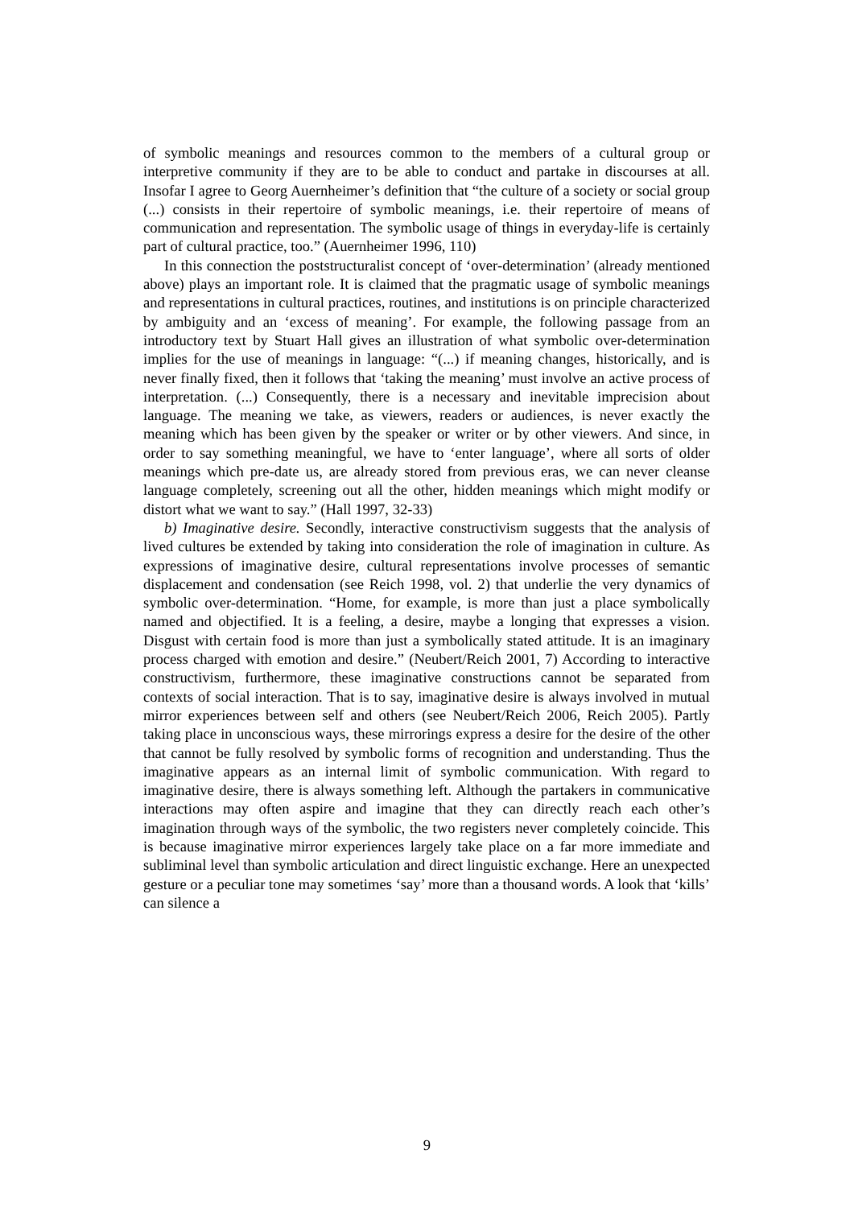of symbolic meanings and resources common to the members of a cultural group or interpretive community if they are to be able to conduct and partake in discourses at all. Insofar I agree to Georg Auernheimer’s definition that “the culture of a society or social group (...) consists in their repertoire of symbolic meanings, i.e. their repertoire of means of communication and representation. The symbolic usage of things in everyday-life is certainly part of cultural practice, too.” (Auernheimer 1996, 110)
In this connection the poststructuralist concept of ‘over-determination’ (already mentioned above) plays an important role. It is claimed that the pragmatic usage of symbolic meanings and representations in cultural practices, routines, and institutions is on principle characterized by ambiguity and an ‘excess of meaning’. For example, the following passage from an introductory text by Stuart Hall gives an illustration of what symbolic over-determination implies for the use of meanings in language: “(...) if meaning changes, historically, and is never finally fixed, then it follows that ‘taking the meaning’ must involve an active process of interpretation. (...) Consequently, there is a necessary and inevitable imprecision about language. The meaning we take, as viewers, readers or audiences, is never exactly the meaning which has been given by the speaker or writer or by other viewers. And since, in order to say something meaningful, we have to ‘enter language’, where all sorts of older meanings which pre-date us, are already stored from previous eras, we can never cleanse language completely, screening out all the other, hidden meanings which might modify or distort what we want to say.” (Hall 1997, 32-33)
b) Imaginative desire. Secondly, interactive constructivism suggests that the analysis of lived cultures be extended by taking into consideration the role of imagination in culture. As expressions of imaginative desire, cultural representations involve processes of semantic displacement and condensation (see Reich 1998, vol. 2) that underlie the very dynamics of symbolic over-determination. “Home, for example, is more than just a place symbolically named and objectified. It is a feeling, a desire, maybe a longing that expresses a vision. Disgust with certain food is more than just a symbolically stated attitude. It is an imaginary process charged with emotion and desire.” (Neubert/Reich 2001, 7) According to interactive constructivism, furthermore, these imaginative constructions cannot be separated from contexts of social interaction. That is to say, imaginative desire is always involved in mutual mirror experiences between self and others (see Neubert/Reich 2006, Reich 2005). Partly taking place in unconscious ways, these mirrorings express a desire for the desire of the other that cannot be fully resolved by symbolic forms of recognition and understanding. Thus the imaginative appears as an internal limit of symbolic communication. With regard to imaginative desire, there is always something left. Although the partakers in communicative interactions may often aspire and imagine that they can directly reach each other’s imagination through ways of the symbolic, the two registers never completely coincide. This is because imaginative mirror experiences largely take place on a far more immediate and subliminal level than symbolic articulation and direct linguistic exchange. Here an unexpected gesture or a peculiar tone may sometimes ‘say’ more than a thousand words. A look that ‘kills’ can silence a
9